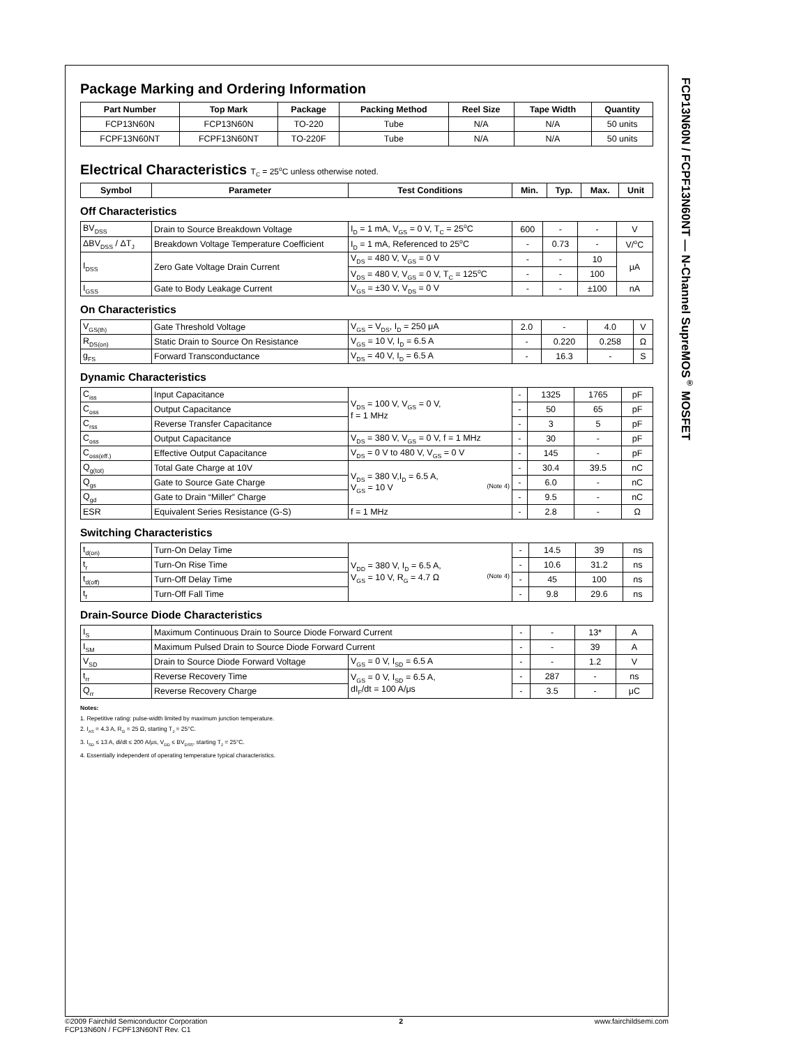Package Marking and Ordering Information
| Part Number | Top Mark | Package | Packing Method | Reel Size | Tape Width | Quantity |
| --- | --- | --- | --- | --- | --- | --- |
| FCP13N60N | FCP13N60N | TO-220 | Tube | N/A | N/A | 50 units |
| FCPF13N60NT | FCPF13N60NT | TO-220F | Tube | N/A | N/A | 50 units |
Electrical Characteristics T<sub>C</sub> = 25<sup>o</sup>C unless otherwise noted.
| Symbol | Parameter | Test Conditions | Min. | Typ. | Max. | Unit |
| --- | --- | --- | --- | --- | --- | --- |
Off Characteristics
| BV<sub>DSS</sub> | Drain to Source Breakdown Voltage | I<sub>D</sub> = 1 mA, V<sub>GS</sub> = 0 V, T<sub>C</sub> = 25<sup>o</sup>C | 600 | - | - | V |
| ΔBV<sub>DSS</sub> / ΔT<sub>J</sub> | Breakdown Voltage Temperature Coefficient | I<sub>D</sub> = 1 mA, Referenced to 25<sup>o</sup>C | - | 0.73 | - | V/<sup>o</sup>C |
| I<sub>DSS</sub> | Zero Gate Voltage Drain Current | V<sub>DS</sub> = 480 V, V<sub>GS</sub> = 0 V | - | - | 10 | μA |
| | | V<sub>DS</sub> = 480 V, V<sub>GS</sub> = 0 V, T<sub>C</sub> = 125<sup>o</sup>C | - | - | 100 | |
| I<sub>GSS</sub> | Gate to Body Leakage Current | V<sub>GS</sub> = ±30 V, V<sub>DS</sub> = 0 V | - | - | ±100 | nA |
On Characteristics
| V<sub>GS(th)</sub> | Gate Threshold Voltage | V<sub>GS</sub> = V<sub>DS</sub>, I<sub>D</sub> = 250 μA | 2.0 | - | 4.0 | V |
| R<sub>DS(on)</sub> | Static Drain to Source On Resistance | V<sub>GS</sub> = 10 V, I<sub>D</sub> = 6.5 A | - | 0.220 | 0.258 | Ω |
| g<sub>FS</sub> | Forward Transconductance | V<sub>DS</sub> = 40 V, I<sub>D</sub> = 6.5 A | - | 16.3 | - | S |
Dynamic Characteristics
| C<sub>iss</sub> | Input Capacitance | V<sub>DS</sub> = 100 V, V<sub>GS</sub> = 0 V, f = 1 MHz | - | 1325 | 1765 | pF |
| C<sub>oss</sub> | Output Capacitance | | - | 50 | 65 | pF |
| C<sub>rss</sub> | Reverse Transfer Capacitance | | - | 3 | 5 | pF |
| C<sub>oss</sub> | Output Capacitance | V<sub>DS</sub> = 380 V, V<sub>GS</sub> = 0 V, f = 1 MHz | - | 30 | - | pF |
| C<sub>oss(eff.)</sub> | Effective Output Capacitance | V<sub>DS</sub> = 0 V to 480 V, V<sub>GS</sub> = 0 V | - | 145 | - | pF |
| Q<sub>g(tot)</sub> | Total Gate Charge at 10V | V<sub>DS</sub> = 380 V,I<sub>D</sub> = 6.5 A, V<sub>GS</sub> = 10 V (Note 4) | - | 30.4 | 39.5 | nC |
| Q<sub>gs</sub> | Gate to Source Gate Charge | | - | 6.0 | - | nC |
| Q<sub>gd</sub> | Gate to Drain “Miller” Charge | | - | 9.5 | - | nC |
| ESR | Equivalent Series Resistance (G-S) | f = 1 MHz | - | 2.8 | - | Ω |
Switching Characteristics
| t<sub>d(on)</sub> | Turn-On Delay Time | V<sub>DD</sub> = 380 V, I<sub>D</sub> = 6.5 A, V<sub>GS</sub> = 10 V, R<sub>G</sub> = 4.7 Ω (Note 4) | - | 14.5 | 39 | ns |
| t<sub>r</sub> | Turn-On Rise Time | | - | 10.6 | 31.2 | ns |
| t<sub>d(off)</sub> | Turn-Off Delay Time | | - | 45 | 100 | ns |
| t<sub>f</sub> | Turn-Off Fall Time | | - | 9.8 | 29.6 | ns |
Drain-Source Diode Characteristics
| I<sub>S</sub> | Maximum Continuous Drain to Source Diode Forward Current | | - | - | 13* | A |
| I<sub>SM</sub> | Maximum Pulsed Drain to Source Diode Forward Current | | - | - | 39 | A |
| V<sub>SD</sub> | Drain to Source Diode Forward Voltage | V<sub>GS</sub> = 0 V, I<sub>SD</sub> = 6.5 A | - | - | 1.2 | V |
| t<sub>rr</sub> | Reverse Recovery Time | V<sub>GS</sub> = 0 V, I<sub>SD</sub> = 6.5 A, dI<sub>F</sub>/dt = 100 A/μs | - | 287 | - | ns |
| Q<sub>rr</sub> | Reverse Recovery Charge | | - | 3.5 | - | μC |
Notes:
1. Repetitive rating: pulse-width limited by maximum junction temperature.
2. I<sub>AS</sub> = 4.3 A, R<sub>G</sub> = 25 Ω, starting T<sub>J</sub> = 25°C.
3. I<sub>SD</sub> ≤ 13 A, di/dt ≤ 200 A/μs, V<sub>DD</sub> ≤ BV<sub>DSS</sub>, starting T<sub>J</sub> = 25°C.
4. Essentially independent of operating temperature typical characteristics.
FCP13N60N / FCPF13N60NT — N-Channel SupreMOS<sup>®</sup> MOSFET
©2009 Fairchild Semiconductor Corporation
FCP13N60N / FCPF13N60NT Rev. C1
2 www.fairchildsemi.com